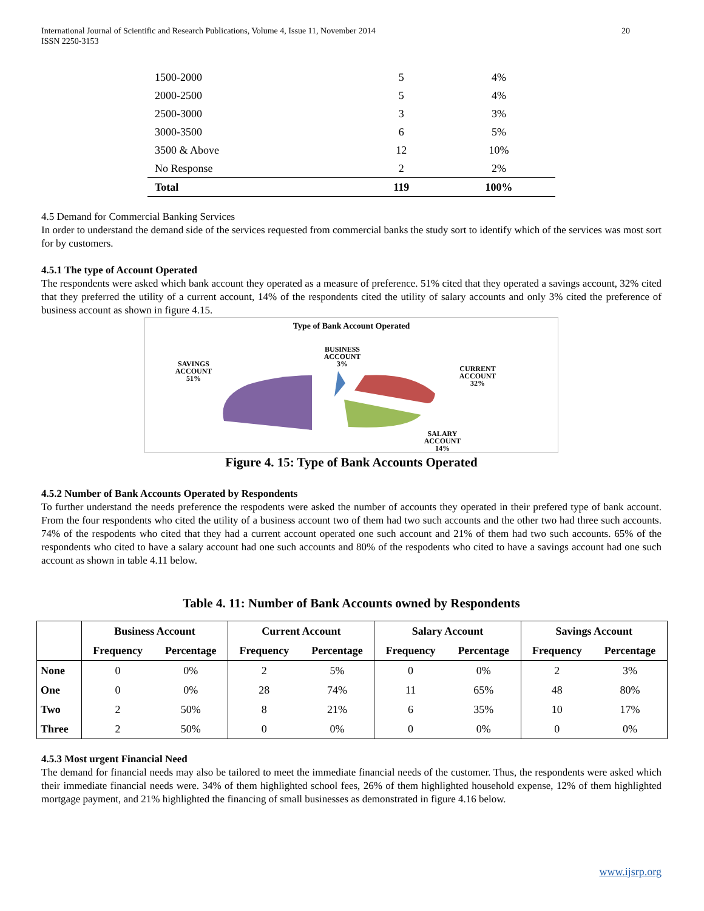International Journal of Scientific and Research Publications, Volume 4, Issue 11, November 2014
ISSN 2250-3153 20
| 1500-2000 | 5 | 4% |
| 2000-2500 | 5 | 4% |
| 2500-3000 | 3 | 3% |
| 3000-3500 | 6 | 5% |
| 3500 & Above | 12 | 10% |
| No Response | 2 | 2% |
| Total | 119 | 100% |
4.5 Demand for Commercial Banking Services
In order to understand the demand side of the services requested from commercial banks the study sort to identify which of the services was most sort for by customers.
4.5.1 The type of Account Operated
The respondents were asked which bank account they operated as a measure of preference. 51% cited that they operated a savings account, 32% cited that they preferred the utility of a current account, 14% of the respondents cited the utility of salary accounts and only 3% cited the preference of business account as shown in figure 4.15.
Type of Bank Account Operated
BUSINESS
ACCOUNT
3%
SAVINGS
ACCOUNT
51%
CURRENT
ACCOUNT
32%
SALARY
ACCOUNT
14%
Figure 4. 15: Type of Bank Accounts Operated
4.5.2 Number of Bank Accounts Operated by Respondents
To further understand the needs preference the respodents were asked the number of accounts they operated in their prefered type of bank account. From the four respondents who cited the utility of a business account two of them had two such accounts and the other two had three such accounts. 74% of the respodents who cited that they had a current account operated one such account and 21% of them had two such accounts. 65% of the respondents who cited to have a salary account had one such accounts and 80% of the respodents who cited to have a savings account had one such account as shown in table 4.11 below.
Table 4. 11: Number of Bank Accounts owned by Respondents
| | Business Account | | Current Account | | Salary Account | | Savings Account | |
| --- | --- | --- | --- | --- | --- | --- | --- | --- |
| | Frequency | Percentage | Frequency | Percentage | Frequency | Percentage | Frequency | Percentage |
| None | 0 | 0% | 2 | 5% | 0 | 0% | 2 | 3% |
| One | 0 | 0% | 28 | 74% | 11 | 65% | 48 | 80% |
| Two | 2 | 50% | 8 | 21% | 6 | 35% | 10 | 17% |
| Three | 2 | 50% | 0 | 0% | 0 | 0% | 0 | 0% |
4.5.3 Most urgent Financial Need
The demand for financial needs may also be tailored to meet the immediate financial needs of the customer. Thus, the respondents were asked which their immediate financial needs were. 34% of them highlighted school fees, 26% of them highlighted household expense, 12% of them highlighted mortgage payment, and 21% highlighted the financing of small businesses as demonstrated in figure 4.16 below.
www.ijsrp.org